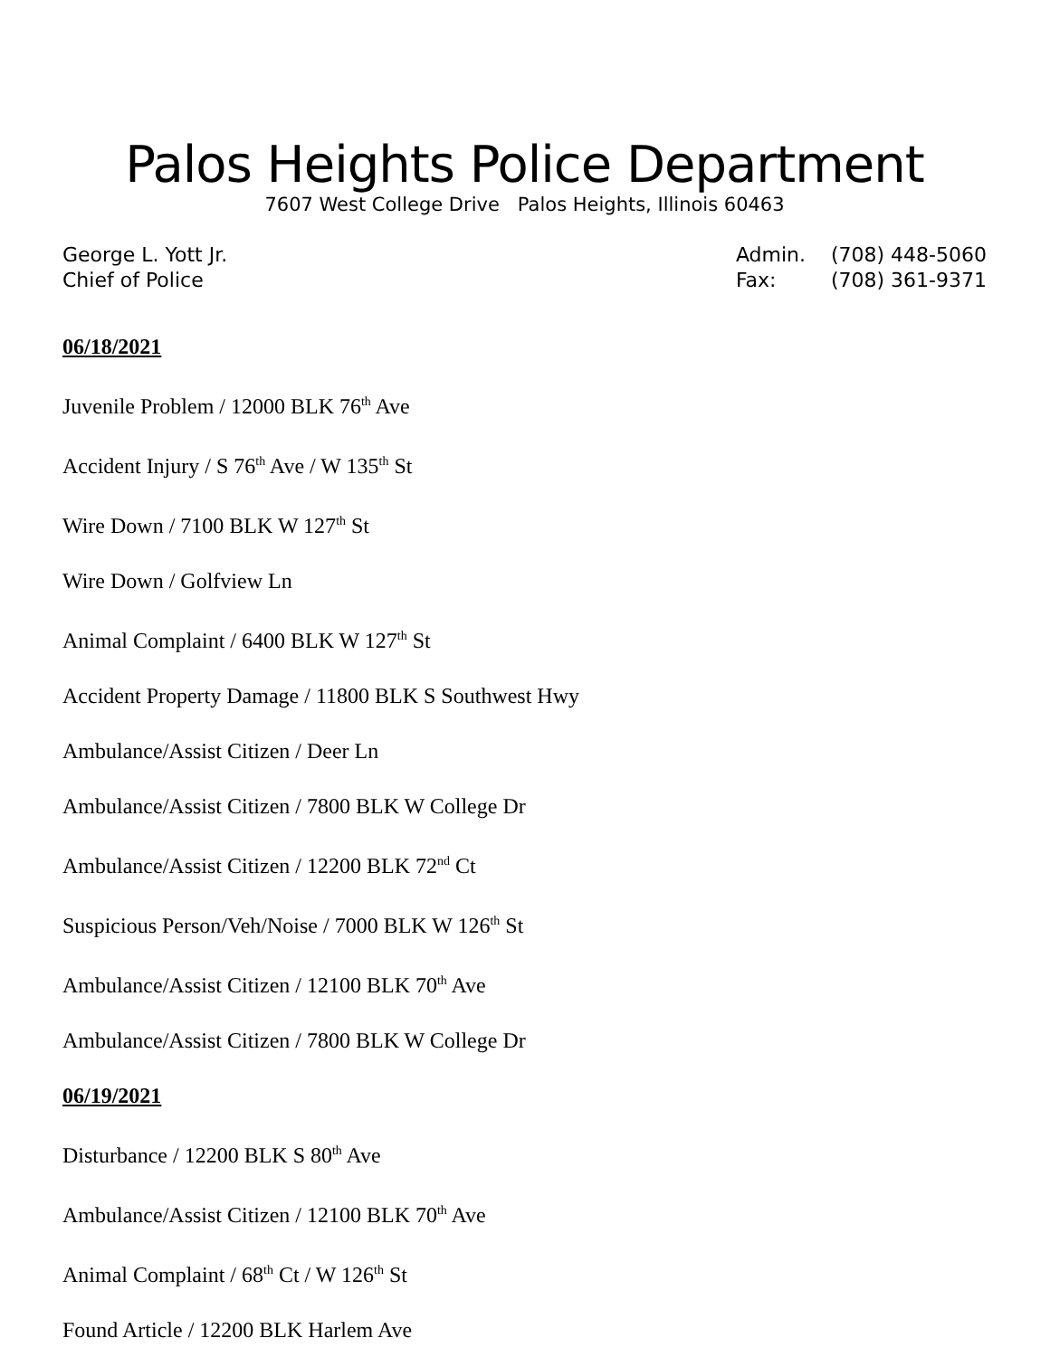Palos Heights Police Department
7607 West College Drive Palos Heights, Illinois 60463
George L. Yott Jr.
Chief of Police
| Admin. | (708) 448-5060 |
| Fax: | (708) 361-9371 |
06/18/2021
Juvenile Problem / 12000 BLK 76<sup>th</sup> Ave
Accident Injury / S 76<sup>th</sup> Ave / W 135<sup>th</sup> St
Wire Down / 7100 BLK W 127<sup>th</sup> St
Wire Down / Golfview Ln
Animal Complaint / 6400 BLK W 127<sup>th</sup> St
Accident Property Damage / 11800 BLK S Southwest Hwy
Ambulance/Assist Citizen / Deer Ln
Ambulance/Assist Citizen / 7800 BLK W College Dr
Ambulance/Assist Citizen / 12200 BLK 72<sup>nd</sup> Ct
Suspicious Person/Veh/Noise / 7000 BLK W 126<sup>th</sup> St
Ambulance/Assist Citizen / 12100 BLK 70<sup>th</sup> Ave
Ambulance/Assist Citizen / 7800 BLK W College Dr
06/19/2021
Disturbance / 12200 BLK S 80<sup>th</sup> Ave
Ambulance/Assist Citizen / 12100 BLK 70<sup>th</sup> Ave
Animal Complaint / 68<sup>th</sup> Ct / W 126<sup>th</sup> St
Found Article / 12200 BLK Harlem Ave